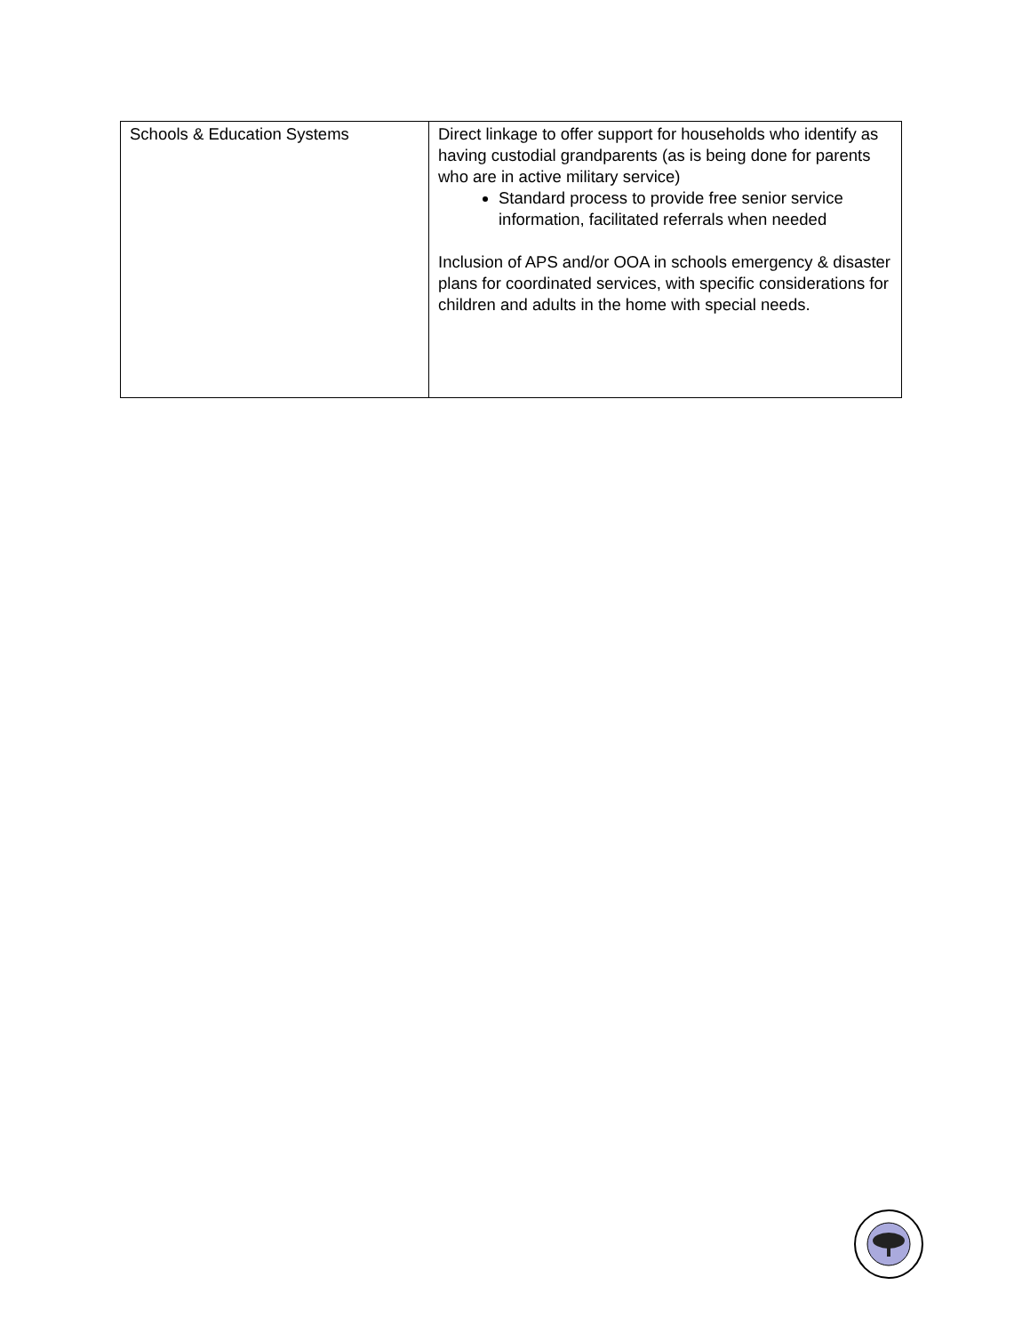| Schools & Education Systems | Direct linkage to offer support for households who identify as having custodial grandparents (as is being done for parents who are in active military service) Standard process to provide free senior service information, facilitated referrals when needed Inclusion of APS and/or OOA in schools emergency & disaster plans for coordinated services, with specific considerations for children and adults in the home with special needs. |